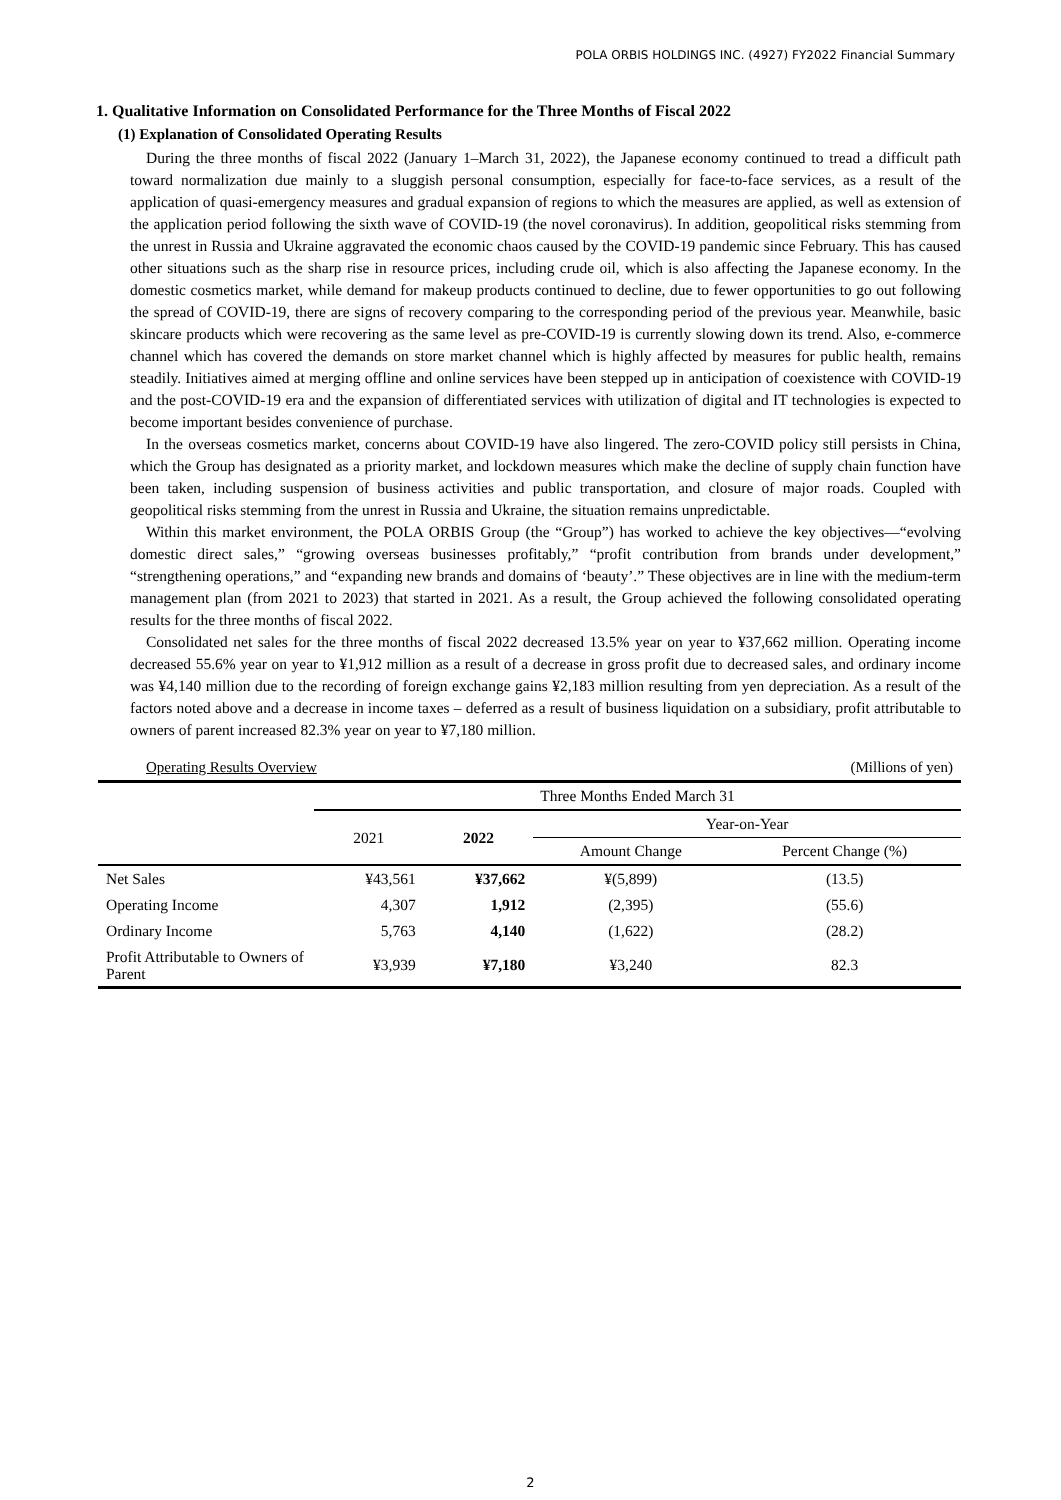POLA ORBIS HOLDINGS INC. (4927) FY2022 Financial Summary
1. Qualitative Information on Consolidated Performance for the Three Months of Fiscal 2022
(1) Explanation of Consolidated Operating Results
During the three months of fiscal 2022 (January 1–March 31, 2022), the Japanese economy continued to tread a difficult path toward normalization due mainly to a sluggish personal consumption, especially for face-to-face services, as a result of the application of quasi-emergency measures and gradual expansion of regions to which the measures are applied, as well as extension of the application period following the sixth wave of COVID-19 (the novel coronavirus). In addition, geopolitical risks stemming from the unrest in Russia and Ukraine aggravated the economic chaos caused by the COVID-19 pandemic since February. This has caused other situations such as the sharp rise in resource prices, including crude oil, which is also affecting the Japanese economy. In the domestic cosmetics market, while demand for makeup products continued to decline, due to fewer opportunities to go out following the spread of COVID-19, there are signs of recovery comparing to the corresponding period of the previous year. Meanwhile, basic skincare products which were recovering as the same level as pre-COVID-19 is currently slowing down its trend. Also, e-commerce channel which has covered the demands on store market channel which is highly affected by measures for public health, remains steadily. Initiatives aimed at merging offline and online services have been stepped up in anticipation of coexistence with COVID-19 and the post-COVID-19 era and the expansion of differentiated services with utilization of digital and IT technologies is expected to become important besides convenience of purchase.
In the overseas cosmetics market, concerns about COVID-19 have also lingered. The zero-COVID policy still persists in China, which the Group has designated as a priority market, and lockdown measures which make the decline of supply chain function have been taken, including suspension of business activities and public transportation, and closure of major roads. Coupled with geopolitical risks stemming from the unrest in Russia and Ukraine, the situation remains unpredictable.
Within this market environment, the POLA ORBIS Group (the “Group”) has worked to achieve the key objectives—“evolving domestic direct sales,” “growing overseas businesses profitably,” “profit contribution from brands under development,” “strengthening operations,” and “expanding new brands and domains of ‘beauty’.” These objectives are in line with the medium-term management plan (from 2021 to 2023) that started in 2021. As a result, the Group achieved the following consolidated operating results for the three months of fiscal 2022.
Consolidated net sales for the three months of fiscal 2022 decreased 13.5% year on year to ¥37,662 million. Operating income decreased 55.6% year on year to ¥1,912 million as a result of a decrease in gross profit due to decreased sales, and ordinary income was ¥4,140 million due to the recording of foreign exchange gains ¥2,183 million resulting from yen depreciation. As a result of the factors noted above and a decrease in income taxes – deferred as a result of business liquidation on a subsidiary, profit attributable to owners of parent increased 82.3% year on year to ¥7,180 million.
Operating Results Overview (Millions of yen)
| | Three Months Ended March 31 | | | |
| --- | --- | --- | --- | --- |
| | 2021 | 2022 | Year-on-Year | |
| | | | Amount Change | Percent Change (%) |
| Net Sales | ¥43,561 | ¥37,662 | ¥(5,899) | (13.5) |
| Operating Income | 4,307 | 1,912 | (2,395) | (55.6) |
| Ordinary Income | 5,763 | 4,140 | (1,622) | (28.2) |
| Profit Attributable to Owners of Parent | ¥3,939 | ¥7,180 | ¥3,240 | 82.3 |
2